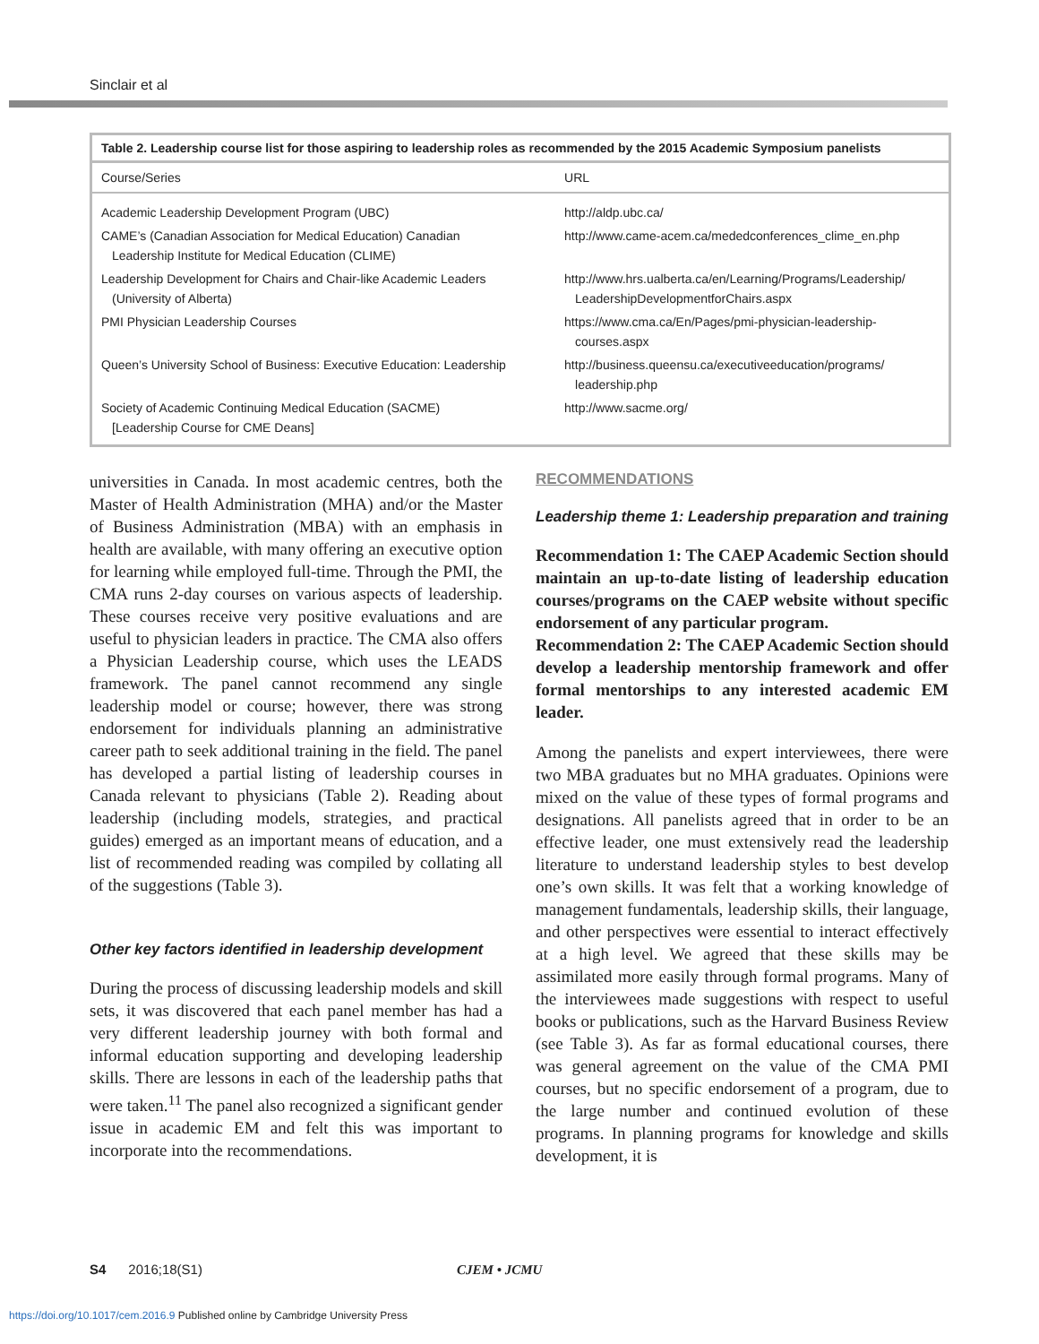Sinclair et al
Table 2. Leadership course list for those aspiring to leadership roles as recommended by the 2015 Academic Symposium panelists
| Course/Series | URL |
| --- | --- |
| Academic Leadership Development Program (UBC) | http://aldp.ubc.ca/ |
| CAME’s (Canadian Association for Medical Education) Canadian Leadership Institute for Medical Education (CLIME) | http://www.came-acem.ca/mededconferences_clime_en.php |
| Leadership Development for Chairs and Chair-like Academic Leaders (University of Alberta) | http://www.hrs.ualberta.ca/en/Learning/Programs/Leadership/ LeadershipDevelopmentforChairs.aspx |
| PMI Physician Leadership Courses | https://www.cma.ca/En/Pages/pmi-physician-leadership- courses.aspx |
| Queen’s University School of Business: Executive Education: Leadership | http://business.queensu.ca/executiveeducation/programs/ leadership.php |
| Society of Academic Continuing Medical Education (SACME) [Leadership Course for CME Deans] | http://www.sacme.org/ |
universities in Canada. In most academic centres, both the Master of Health Administration (MHA) and/or the Master of Business Administration (MBA) with an emphasis in health are available, with many offering an executive option for learning while employed full-time. Through the PMI, the CMA runs 2-day courses on various aspects of leadership. These courses receive very positive evaluations and are useful to physician leaders in practice. The CMA also offers a Physician Leadership course, which uses the LEADS framework. The panel cannot recommend any single leadership model or course; however, there was strong endorsement for individuals planning an administrative career path to seek additional training in the field. The panel has developed a partial listing of leadership courses in Canada relevant to physicians (Table 2). Reading about leadership (including models, strategies, and practical guides) emerged as an important means of education, and a list of recommended reading was compiled by collating all of the suggestions (Table 3).
Other key factors identified in leadership development
During the process of discussing leadership models and skill sets, it was discovered that each panel member has had a very different leadership journey with both formal and informal education supporting and developing leadership skills. There are lessons in each of the leadership paths that were taken.<sup>11</sup> The panel also recognized a significant gender issue in academic EM and felt this was important to incorporate into the recommendations.
RECOMMENDATIONS
Leadership theme 1: Leadership preparation and training
Recommendation 1: The CAEP Academic Section should maintain an up-to-date listing of leadership education courses/programs on the CAEP website without specific endorsement of any particular program.
Recommendation 2: The CAEP Academic Section should develop a leadership mentorship framework and offer formal mentorships to any interested academic EM leader.
Among the panelists and expert interviewees, there were two MBA graduates but no MHA graduates. Opinions were mixed on the value of these types of formal programs and designations. All panelists agreed that in order to be an effective leader, one must extensively read the leadership literature to understand leadership styles to best develop one’s own skills. It was felt that a working knowledge of management fundamentals, leadership skills, their language, and other perspectives were essential to interact effectively at a high level. We agreed that these skills may be assimilated more easily through formal programs. Many of the interviewees made suggestions with respect to useful books or publications, such as the Harvard Business Review (see Table 3). As far as formal educational courses, there was general agreement on the value of the CMA PMI courses, but no specific endorsement of a program, due to the large number and continued evolution of these programs. In planning programs for knowledge and skills development, it is
S4 2016;18(S1) CJEM • JCMU
https://doi.org/10.1017/cem.2016.9 Published online by Cambridge University Press